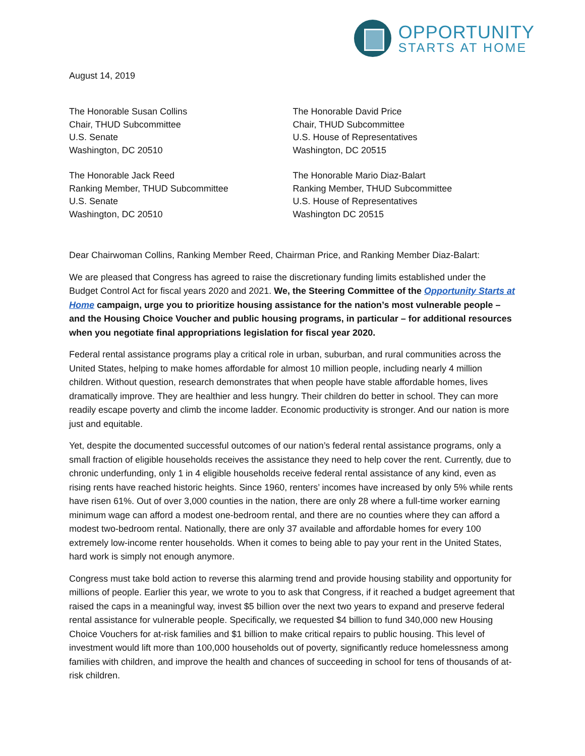OPPORTUNITY
STARTS AT HOME
August 14, 2019
The Honorable Susan Collins
Chair, THUD Subcommittee
U.S. Senate
Washington, DC 20510
The Honorable Jack Reed
Ranking Member, THUD Subcommittee
U.S. Senate
Washington, DC 20510
The Honorable David Price
Chair, THUD Subcommittee
U.S. House of Representatives
Washington, DC 20515
The Honorable Mario Diaz-Balart
Ranking Member, THUD Subcommittee
U.S. House of Representatives
Washington DC 20515
Dear Chairwoman Collins, Ranking Member Reed, Chairman Price, and Ranking Member Diaz-Balart:
We are pleased that Congress has agreed to raise the discretionary funding limits established under the Budget Control Act for fiscal years 2020 and 2021. We, the Steering Committee of the Opportunity Starts at Home campaign, urge you to prioritize housing assistance for the nation’s most vulnerable people – and the Housing Choice Voucher and public housing programs, in particular – for additional resources when you negotiate final appropriations legislation for fiscal year 2020.
Federal rental assistance programs play a critical role in urban, suburban, and rural communities across the United States, helping to make homes affordable for almost 10 million people, including nearly 4 million children. Without question, research demonstrates that when people have stable affordable homes, lives dramatically improve. They are healthier and less hungry. Their children do better in school. They can more readily escape poverty and climb the income ladder. Economic productivity is stronger. And our nation is more just and equitable.
Yet, despite the documented successful outcomes of our nation’s federal rental assistance programs, only a small fraction of eligible households receives the assistance they need to help cover the rent. Currently, due to chronic underfunding, only 1 in 4 eligible households receive federal rental assistance of any kind, even as rising rents have reached historic heights. Since 1960, renters’ incomes have increased by only 5% while rents have risen 61%. Out of over 3,000 counties in the nation, there are only 28 where a full-time worker earning minimum wage can afford a modest one-bedroom rental, and there are no counties where they can afford a modest two-bedroom rental. Nationally, there are only 37 available and affordable homes for every 100 extremely low-income renter households. When it comes to being able to pay your rent in the United States, hard work is simply not enough anymore.
Congress must take bold action to reverse this alarming trend and provide housing stability and opportunity for millions of people. Earlier this year, we wrote to you to ask that Congress, if it reached a budget agreement that raised the caps in a meaningful way, invest $5 billion over the next two years to expand and preserve federal rental assistance for vulnerable people. Specifically, we requested $4 billion to fund 340,000 new Housing Choice Vouchers for at-risk families and $1 billion to make critical repairs to public housing. This level of investment would lift more than 100,000 households out of poverty, significantly reduce homelessness among families with children, and improve the health and chances of succeeding in school for tens of thousands of at-risk children.